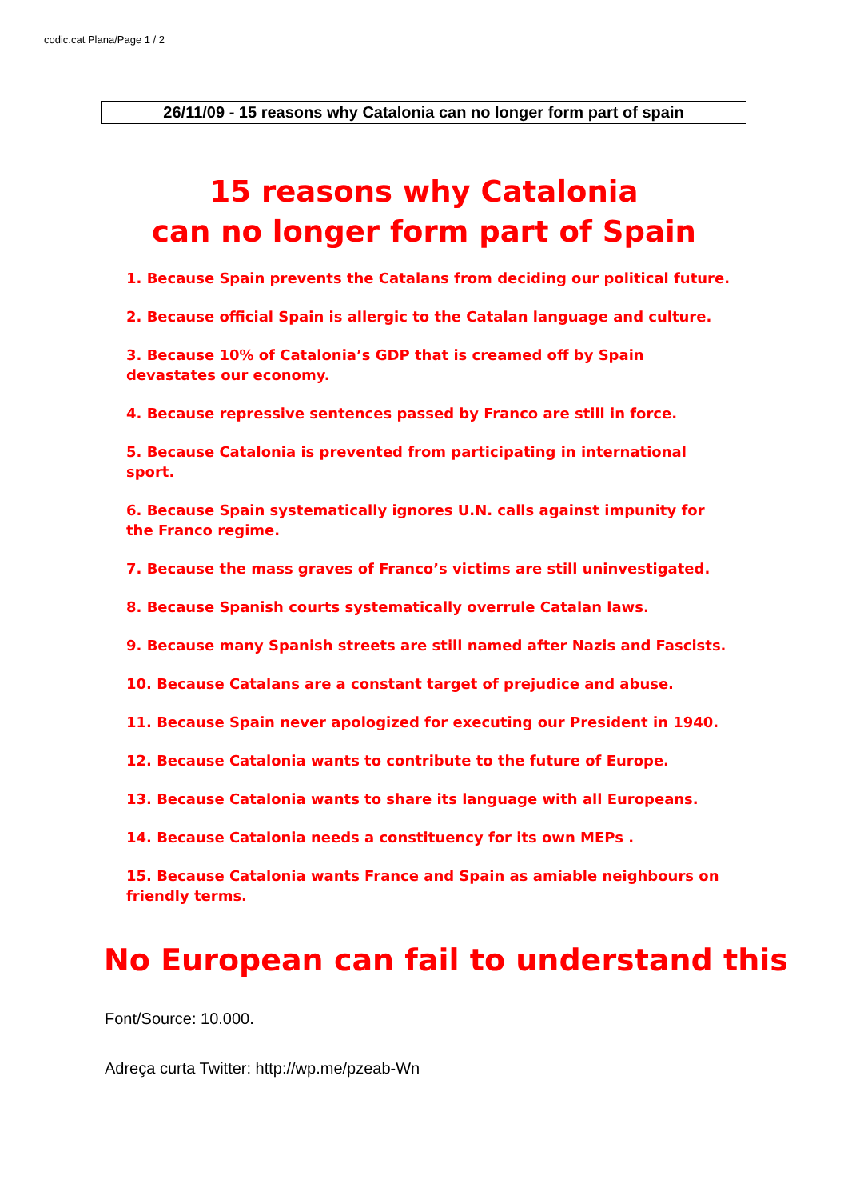codic.cat Plana/Page 1 / 2
26/11/09 - 15 reasons why Catalonia can no longer form part of spain
15 reasons why Catalonia
can no longer form part of Spain
1. Because Spain prevents the Catalans from deciding our political future.
2. Because official Spain is allergic to the Catalan language and culture.
3. Because 10% of Catalonia’s GDP that is creamed off by Spain devastates our economy.
4. Because repressive sentences passed by Franco are still in force.
5. Because Catalonia is prevented from participating in international sport.
6. Because Spain systematically ignores U.N. calls against impunity for the Franco regime.
7. Because the mass graves of Franco’s victims are still uninvestigated.
8. Because Spanish courts systematically overrule Catalan laws.
9. Because many Spanish streets are still named after Nazis and Fascists.
10. Because Catalans are a constant target of prejudice and abuse.
11. Because Spain never apologized for executing our President in 1940.
12. Because Catalonia wants to contribute to the future of Europe.
13. Because Catalonia wants to share its language with all Europeans.
14. Because Catalonia needs a constituency for its own MEPs .
15. Because Catalonia wants France and Spain as amiable neighbours on friendly terms.
No European can fail to understand this
Font/Source: 10.000.
Adreça curta Twitter: http://wp.me/pzeab-Wn